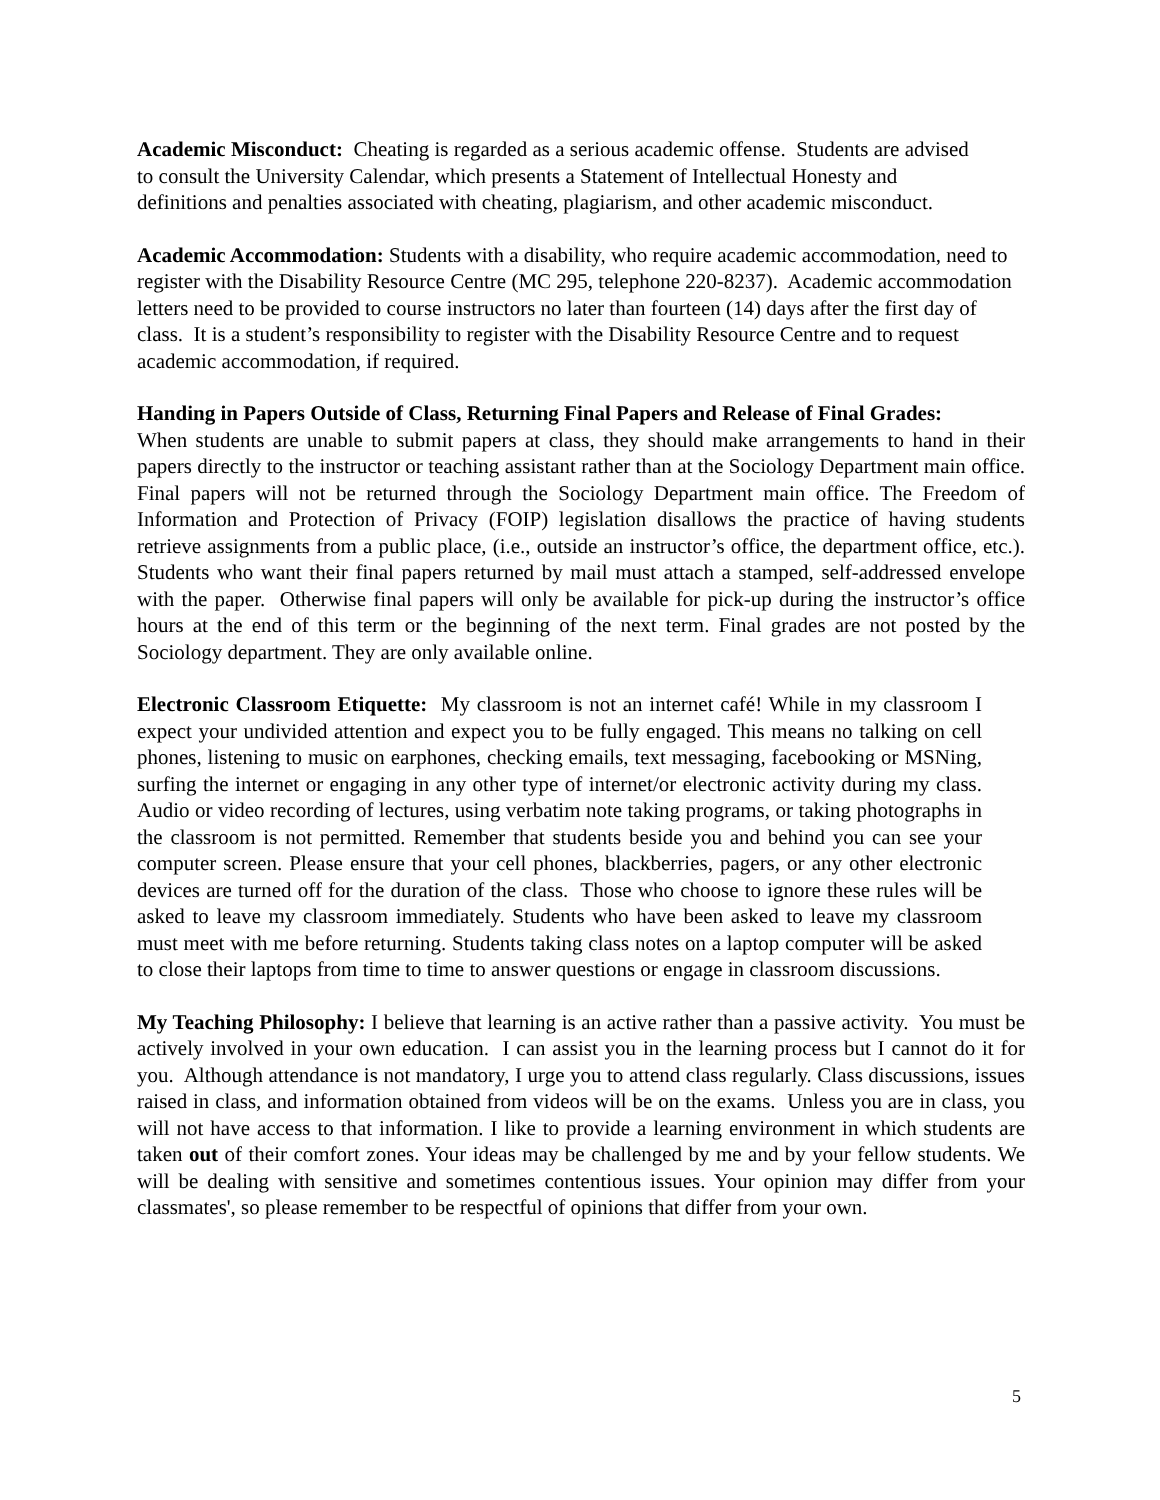Academic Misconduct: Cheating is regarded as a serious academic offense. Students are advised to consult the University Calendar, which presents a Statement of Intellectual Honesty and definitions and penalties associated with cheating, plagiarism, and other academic misconduct.
Academic Accommodation: Students with a disability, who require academic accommodation, need to register with the Disability Resource Centre (MC 295, telephone 220-8237). Academic accommodation letters need to be provided to course instructors no later than fourteen (14) days after the first day of class. It is a student’s responsibility to register with the Disability Resource Centre and to request academic accommodation, if required.
Handing in Papers Outside of Class, Returning Final Papers and Release of Final Grades:
When students are unable to submit papers at class, they should make arrangements to hand in their papers directly to the instructor or teaching assistant rather than at the Sociology Department main office. Final papers will not be returned through the Sociology Department main office. The Freedom of Information and Protection of Privacy (FOIP) legislation disallows the practice of having students retrieve assignments from a public place, (i.e., outside an instructor’s office, the department office, etc.). Students who want their final papers returned by mail must attach a stamped, self-addressed envelope with the paper. Otherwise final papers will only be available for pick-up during the instructor’s office hours at the end of this term or the beginning of the next term. Final grades are not posted by the Sociology department. They are only available online.
Electronic Classroom Etiquette: My classroom is not an internet café! While in my classroom I expect your undivided attention and expect you to be fully engaged. This means no talking on cell phones, listening to music on earphones, checking emails, text messaging, facebooking or MSNing, surfing the internet or engaging in any other type of internet/or electronic activity during my class. Audio or video recording of lectures, using verbatim note taking programs, or taking photographs in the classroom is not permitted. Remember that students beside you and behind you can see your computer screen. Please ensure that your cell phones, blackberries, pagers, or any other electronic devices are turned off for the duration of the class. Those who choose to ignore these rules will be asked to leave my classroom immediately. Students who have been asked to leave my classroom must meet with me before returning. Students taking class notes on a laptop computer will be asked to close their laptops from time to time to answer questions or engage in classroom discussions.
My Teaching Philosophy: I believe that learning is an active rather than a passive activity. You must be actively involved in your own education. I can assist you in the learning process but I cannot do it for you. Although attendance is not mandatory, I urge you to attend class regularly. Class discussions, issues raised in class, and information obtained from videos will be on the exams. Unless you are in class, you will not have access to that information. I like to provide a learning environment in which students are taken out of their comfort zones. Your ideas may be challenged by me and by your fellow students. We will be dealing with sensitive and sometimes contentious issues. Your opinion may differ from your classmates', so please remember to be respectful of opinions that differ from your own.
5